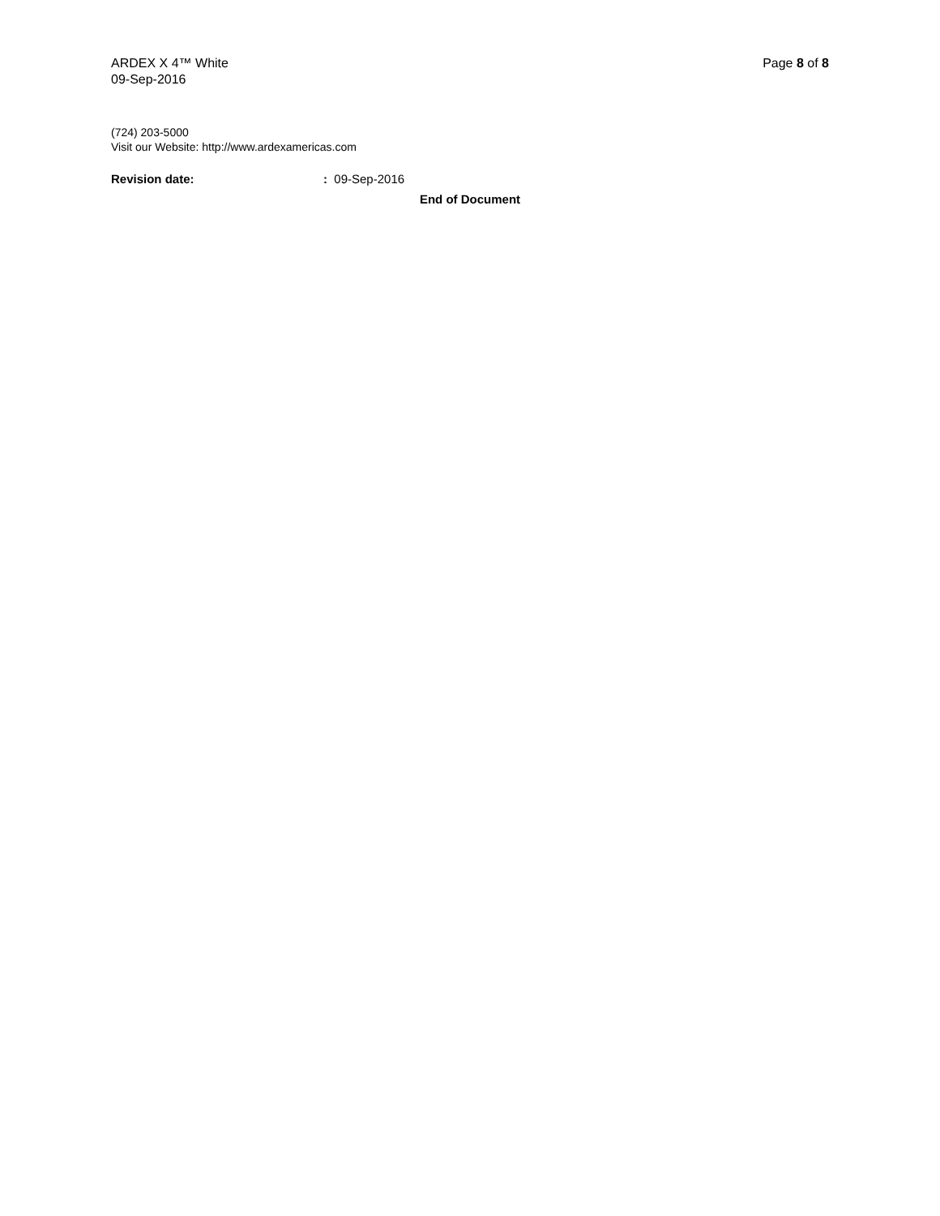ARDEX X 4™ White
09-Sep-2016
Page 8 of 8
(724) 203-5000
Visit our Website: http://www.ardexamericas.com
Revision date: : 09-Sep-2016
End of Document